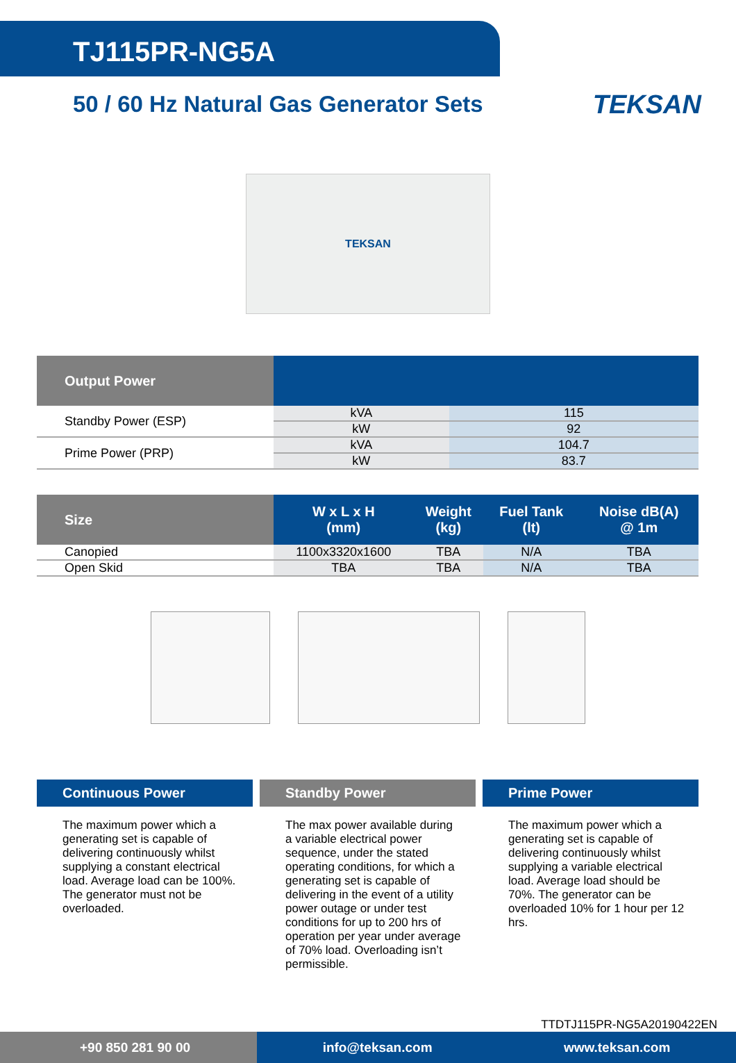TJ115PR-NG5A
50 / 60 Hz Natural Gas Generator Sets
TEKSAN
TEKSAN
| Output Power | | |
| --- | --- | --- |
| Standby Power (ESP) | kVA | 115 |
| | kW | 92 |
| Prime Power (PRP) | kVA | 104.7 |
| | kW | 83.7 |
| Size | W x L x H (mm) | Weight (kg) | Fuel Tank (lt) | Noise dB(A) @ 1m |
| --- | --- | --- | --- | --- |
| Canopied | 1100x3320x1600 | TBA | N/A | TBA |
| Open Skid | TBA | TBA | N/A | TBA |
Continuous Power
The maximum power which a generating set is capable of delivering continuously whilst supplying a constant electrical load. Average load can be 100%. The generator must not be overloaded.
Standby Power
The max power available during a variable electrical power sequence, under the stated operating conditions, for which a generating set is capable of delivering in the event of a utility power outage or under test conditions for up to 200 hrs of operation per year under average of 70% load. Overloading isn’t permissible.
Prime Power
The maximum power which a generating set is capable of delivering continuously whilst supplying a variable electrical load. Average load should be 70%. The generator can be overloaded 10% for 1 hour per 12 hrs.
TTDTJ115PR-NG5A20190422EN
+90 850 281 90 00 info@teksan.com www.teksan.com